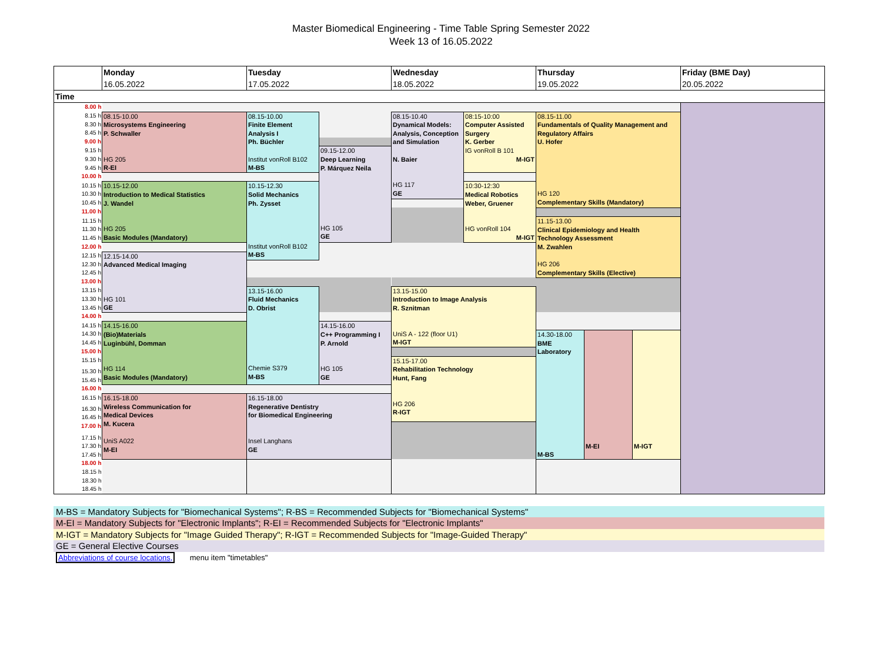Master Biomedical Engineering - Time Table Spring Semester 2022
Week 13 of 16.05.2022
| | Monday | Tuesday | | Wednesday | | Thursday | | | Friday (BME Day) |
| --- | --- | --- | --- | --- | --- | --- | --- | --- | --- |
| | 16.05.2022 | 17.05.2022 | | 18.05.2022 | | 19.05.2022 | | | 20.05.2022 |
| Time | | | | | | | | | |
| 8.00 h | | | | | | | | | |
| 8.15 h | 08.15-10.00 Microsystems Engineering P. Schwaller HG 205 R-EI | 08.15-10.00 Finite Element Analysis I Ph. Büchler Institut vonRoll B102 M-BS | | 08.15-10.40 Dynamical Models: Analysis, Conception and Simulation N. Baier HG 117 GE | 08:15-10:00 Computer Assisted Surgery K. Gerber IG vonRoll B 101 M-IGT | 08.15-11.00 Fundamentals of Quality Management and Regulatory Affairs U. Hofer HG 120 Complementary Skills (Mandatory) | | | |
| 8.30 h | | | | | | | | | |
| 8.45 h | | | | | | | | | |
| 9.00 h | | | | | | | | | |
| 9.15 h | | | 09.15-12.00 Deep Learning P. Márquez Neila HG 105 GE | | | | | | |
| 9.30 h | | | | | | | | | |
| 9.45 h | | | | | | | | | |
| 10.00 h | | | | | | | | | |
| 10.15 h | 10.15-12.00 Introduction to Medical Statistics J. Wandel HG 205 Basic Modules (Mandatory) | 10.15-12.30 Solid Mechanics Ph. Zysset Institut vonRoll B102 M-BS | | | 10:30-12:30 Medical Robotics Weber, Gruener HG vonRoll 104 M-IGT | | | | |
| 10.30 h | | | | | | | | | |
| 10.45 h | | | | | | | | | |
| 11.00 h | | | | | | | | | |
| 11.15 h | | | | | | 11.15-13.00 Clinical Epidemiology and Health Technology Assessment M. Zwahlen HG 206 Complementary Skills (Elective) | | | |
| 11.30 h | | | | | | | | | |
| 11.45 h | | | | | | | | | |
| 12.00 h | | | | | | | | | |
| 12.15 h | 12.15-14.00 Advanced Medical Imaging HG 101 GE | | | | | | | | |
| 12.30 h | | | | | | | | | |
| 12.45 h | | | | | | | | | |
| 13.00 h | | | | | | | | | |
| 13.15 h | | 13.15-16.00 Fluid Mechanics D. Obrist Chemie S379 M-BS | | 13.15-15.00 Introduction to Image Analysis R. Sznitman UniS A - 122 (floor U1) M-IGT | | | | | |
| 13.30 h | | | | | | | | | |
| 13.45 h | | | | | | | | | |
| 14.00 h | | | | | | | | | |
| 14.15 h | 14.15-16.00 (Bio)Materials Luginbühl, Domman HG 114 Basic Modules (Mandatory) | | 14.15-16.00 C++ Programming I P. Arnold HG 105 GE | | | | | | |
| 14.30 h | | | | | | 14.30-18.00 BME Laboratory M-BS | M-EI | M-IGT | |
| 14.45 h | | | | | | | | | |
| 15.00 h | | | | | | | | | |
| 15.15 h | | | | 15.15-17.00 Rehabilitation Technology Hunt, Fang HG 206 R-IGT | | | | | |
| 15.30 h | | | | | | | | | |
| 15.45 h | | | | | | | | | |
| 16.00 h | | | | | | | | | |
| 16.15 h | 16.15-18.00 Wireless Communication for Medical Devices M. Kucera UniS A022 M-EI | 16.15-18.00 Regenerative Dentistry for Biomedical Engineering Insel Langhans GE | | | | | | | |
| 16.30 h | | | | | | | | | |
| 16.45 h | | | | | | | | | |
| 17.00 h | | | | | | | | | |
| 17.15 h | | | | | | | | | |
| 17.30 h | | | | | | | | | |
| 17.45 h | | | | | | | | | |
| 18.00 h | | | | | | | | | |
| 18.15 h | | | | | | | | | |
| 18.30 h | | | | | | | | | |
| 18.45 h | | | | | | | | | |
M-BS = Mandatory Subjects for "Biomechanical Systems"; R-BS = Recommended Subjects for "Biomechanical Systems"
M-EI = Mandatory Subjects for "Electronic Implants"; R-EI = Recommended Subjects for "Electronic Implants"
M-IGT = Mandatory Subjects for "Image Guided Therapy"; R-IGT = Recommended Subjects for "Image-Guided Therapy"
GE = General Elective Courses
Abbreviations of course locations, menu item "timetables"